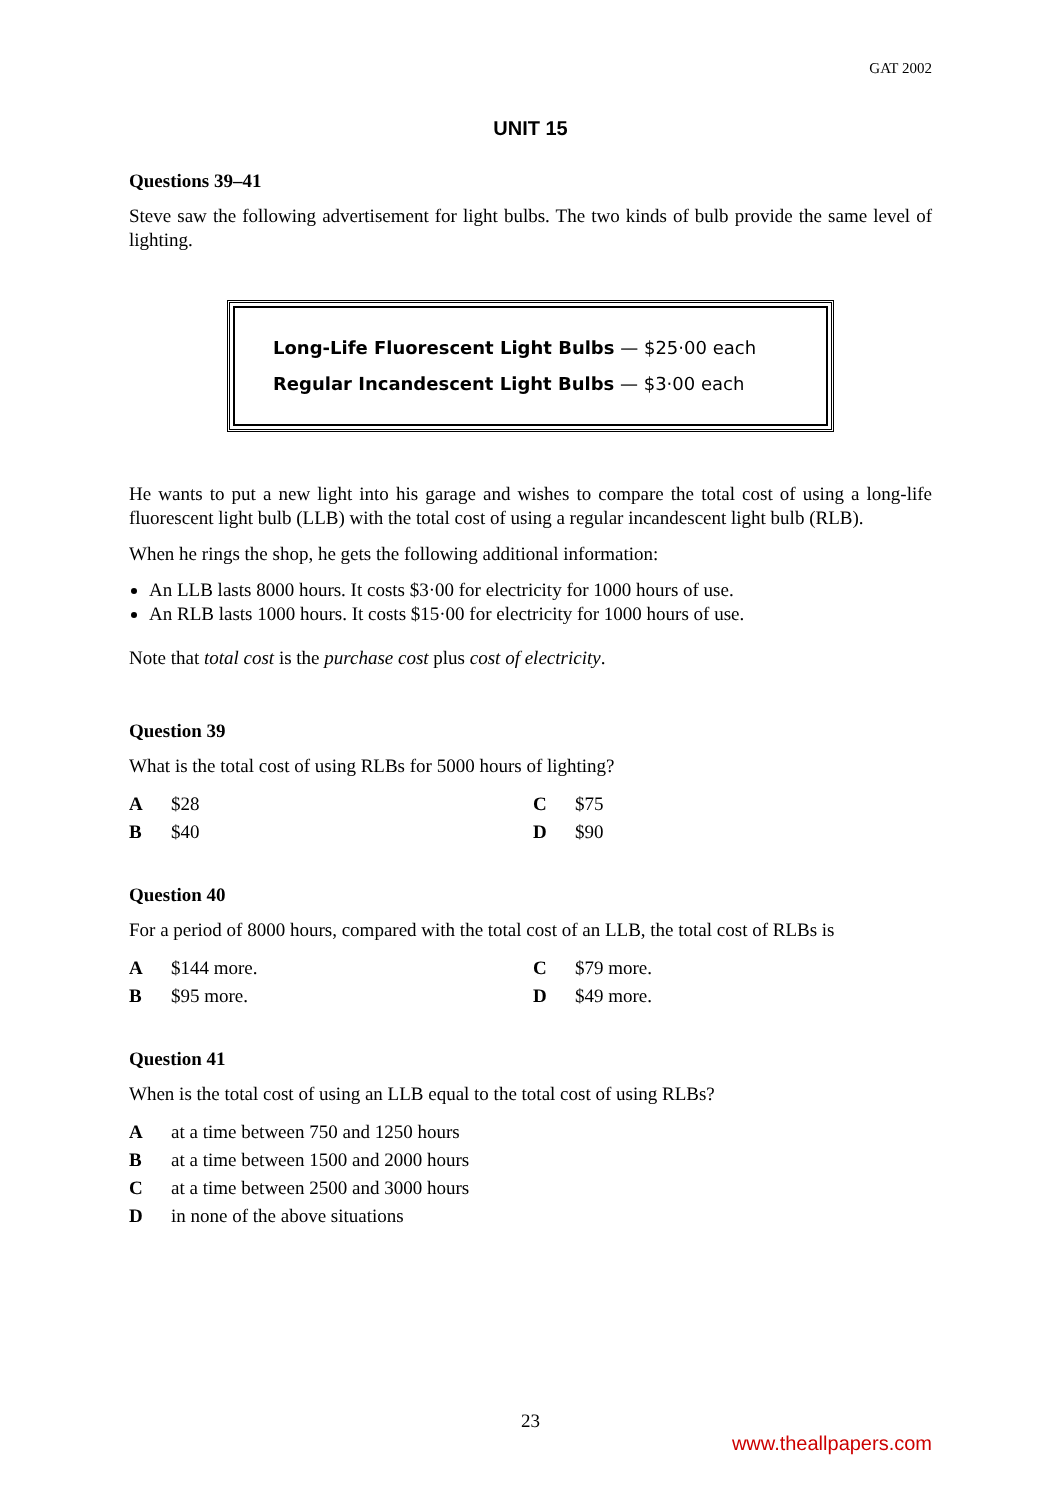GAT 2002
UNIT 15
Questions 39–41
Steve saw the following advertisement for light bulbs. The two kinds of bulb provide the same level of lighting.
Long-Life Fluorescent Light Bulbs — $25·00 each
Regular Incandescent Light Bulbs — $3·00 each
He wants to put a new light into his garage and wishes to compare the total cost of using a long-life fluorescent light bulb (LLB) with the total cost of using a regular incandescent light bulb (RLB).
When he rings the shop, he gets the following additional information:
An LLB lasts 8000 hours. It costs $3·00 for electricity for 1000 hours of use.
An RLB lasts 1000 hours. It costs $15·00 for electricity for 1000 hours of use.
Note that total cost is the purchase cost plus cost of electricity.
Question 39
What is the total cost of using RLBs for 5000 hours of lighting?
| A | $28 | C | $75 |
| B | $40 | D | $90 |
Question 40
For a period of 8000 hours, compared with the total cost of an LLB, the total cost of RLBs is
| A | $144 more. | C | $79 more. |
| B | $95 more. | D | $49 more. |
Question 41
When is the total cost of using an LLB equal to the total cost of using RLBs?
| A | at a time between 750 and 1250 hours |
| B | at a time between 1500 and 2000 hours |
| C | at a time between 2500 and 3000 hours |
| D | in none of the above situations |
23
www.theallpapers.com